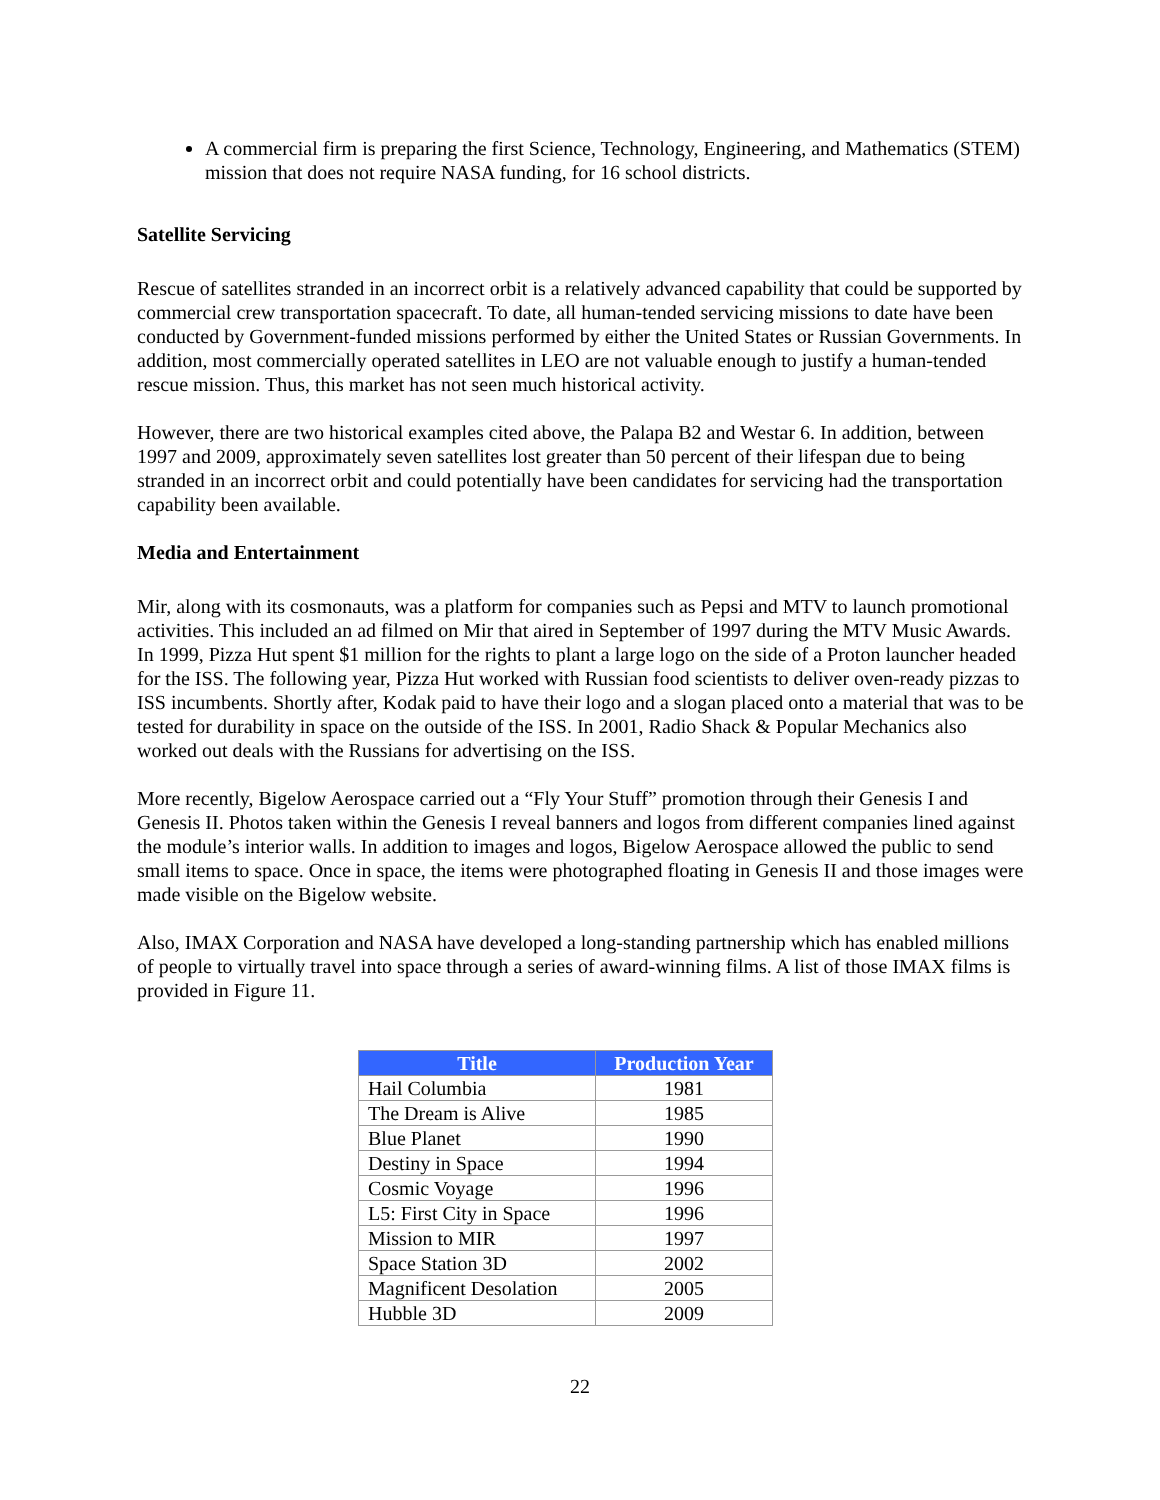A commercial firm is preparing the first Science, Technology, Engineering, and Mathematics (STEM) mission that does not require NASA funding, for 16 school districts.
Satellite Servicing
Rescue of satellites stranded in an incorrect orbit is a relatively advanced capability that could be supported by commercial crew transportation spacecraft. To date, all human-tended servicing missions to date have been conducted by Government-funded missions performed by either the United States or Russian Governments. In addition, most commercially operated satellites in LEO are not valuable enough to justify a human-tended rescue mission. Thus, this market has not seen much historical activity.
However, there are two historical examples cited above, the Palapa B2 and Westar 6. In addition, between 1997 and 2009, approximately seven satellites lost greater than 50 percent of their lifespan due to being stranded in an incorrect orbit and could potentially have been candidates for servicing had the transportation capability been available.
Media and Entertainment
Mir, along with its cosmonauts, was a platform for companies such as Pepsi and MTV to launch promotional activities. This included an ad filmed on Mir that aired in September of 1997 during the MTV Music Awards. In 1999, Pizza Hut spent $1 million for the rights to plant a large logo on the side of a Proton launcher headed for the ISS. The following year, Pizza Hut worked with Russian food scientists to deliver oven-ready pizzas to ISS incumbents. Shortly after, Kodak paid to have their logo and a slogan placed onto a material that was to be tested for durability in space on the outside of the ISS. In 2001, Radio Shack & Popular Mechanics also worked out deals with the Russians for advertising on the ISS.
More recently, Bigelow Aerospace carried out a “Fly Your Stuff” promotion through their Genesis I and Genesis II. Photos taken within the Genesis I reveal banners and logos from different companies lined against the module’s interior walls. In addition to images and logos, Bigelow Aerospace allowed the public to send small items to space. Once in space, the items were photographed floating in Genesis II and those images were made visible on the Bigelow website.
Also, IMAX Corporation and NASA have developed a long-standing partnership which has enabled millions of people to virtually travel into space through a series of award-winning films. A list of those IMAX films is provided in Figure 11.
| Title | Production Year |
| --- | --- |
| Hail Columbia | 1981 |
| The Dream is Alive | 1985 |
| Blue Planet | 1990 |
| Destiny in Space | 1994 |
| Cosmic Voyage | 1996 |
| L5: First City in Space | 1996 |
| Mission to MIR | 1997 |
| Space Station 3D | 2002 |
| Magnificent Desolation | 2005 |
| Hubble 3D | 2009 |
22